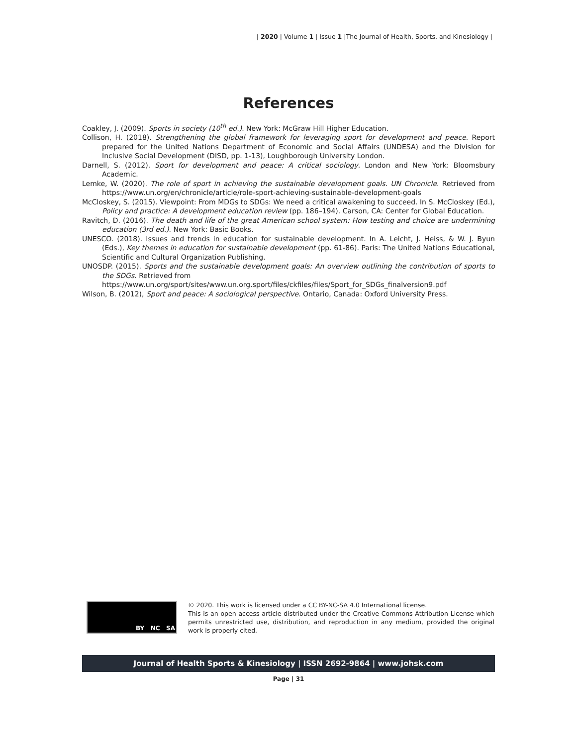| 2020 | Volume 1 | Issue 1 |The Journal of Health, Sports, and Kinesiology |
References
Coakley, J. (2009). Sports in society (10<sup>th</sup> ed.). New York: McGraw Hill Higher Education.
Collison, H. (2018). Strengthening the global framework for leveraging sport for development and peace. Report prepared for the United Nations Department of Economic and Social Affairs (UNDESA) and the Division for Inclusive Social Development (DISD, pp. 1-13), Loughborough University London.
Darnell, S. (2012). Sport for development and peace: A critical sociology. London and New York: Bloomsbury Academic.
Lemke, W. (2020). The role of sport in achieving the sustainable development goals. UN Chronicle. Retrieved from https://www.un.org/en/chronicle/article/role-sport-achieving-sustainable-development-goals
McCloskey, S. (2015). Viewpoint: From MDGs to SDGs: We need a critical awakening to succeed. In S. McCloskey (Ed.), Policy and practice: A development education review (pp. 186–194). Carson, CA: Center for Global Education.
Ravitch, D. (2016). The death and life of the great American school system: How testing and choice are undermining education (3rd ed.). New York: Basic Books.
UNESCO. (2018). Issues and trends in education for sustainable development. In A. Leicht, J. Heiss, & W. J. Byun (Eds.), Key themes in education for sustainable development (pp. 61-86). Paris: The United Nations Educational, Scientific and Cultural Organization Publishing.
UNOSDP. (2015). Sports and the sustainable development goals: An overview outlining the contribution of sports to the SDGs. Retrieved from
https://www.un.org/sport/sites/www.un.org.sport/files/ckfiles/files/Sport_for_SDGs_finalversion9.pdf
Wilson, B. (2012), Sport and peace: A sociological perspective. Ontario, Canada: Oxford University Press.
BY NC SA
© 2020. This work is licensed under a CC BY-NC-SA 4.0 International license.
This is an open access article distributed under the Creative Commons Attribution License which permits unrestricted use, distribution, and reproduction in any medium, provided the original work is properly cited.
Journal of Health Sports & Kinesiology | ISSN 2692-9864 | www.johsk.com
Page | 31